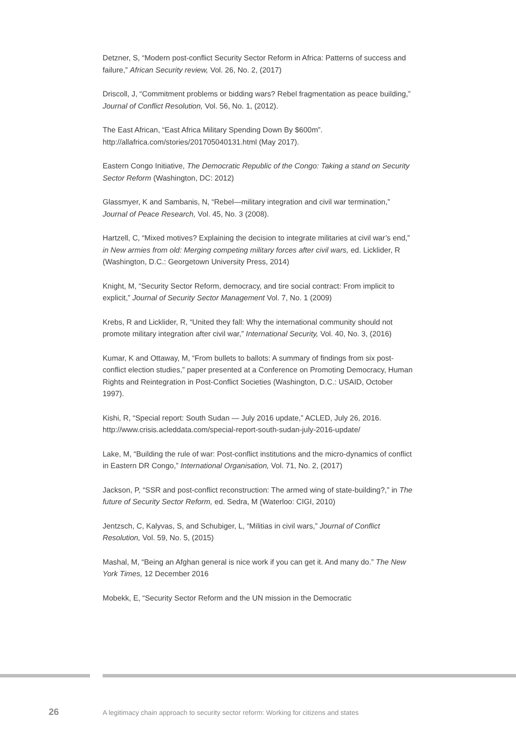Detzner, S, “Modern post-conflict Security Sector Reform in Africa: Patterns of success and failure,” African Security review, Vol. 26, No. 2, (2017)
Driscoll, J, “Commitment problems or bidding wars? Rebel fragmentation as peace building,” Journal of Conflict Resolution, Vol. 56, No. 1, (2012).
The East African, “East Africa Military Spending Down By $600m”. http://allafrica.com/stories/201705040131.html (May 2017).
Eastern Congo Initiative, The Democratic Republic of the Congo: Taking a stand on Security Sector Reform (Washington, DC: 2012)
Glassmyer, K and Sambanis, N, “Rebel—military integration and civil war termination,” Journal of Peace Research, Vol. 45, No. 3 (2008).
Hartzell, C, “Mixed motives? Explaining the decision to integrate militaries at civil war’s end,” in New armies from old: Merging competing military forces after civil wars, ed. Licklider, R (Washington, D.C.: Georgetown University Press, 2014)
Knight, M, “Security Sector Reform, democracy, and tire social contract: From implicit to explicit,” Journal of Security Sector Management Vol. 7, No. 1 (2009)
Krebs, R and Licklider, R, “United they fall: Why the international community should not promote military integration after civil war,” International Security, Vol. 40, No. 3, (2016)
Kumar, K and Ottaway, M, “From bullets to ballots: A summary of findings from six post-conflict election studies,” paper presented at a Conference on Promoting Democracy, Human Rights and Reintegration in Post-Conflict Societies (Washington, D.C.: USAID, October 1997).
Kishi, R, “Special report: South Sudan — July 2016 update,” ACLED, July 26, 2016. http://www.crisis.acleddata.com/special-report-south-sudan-july-2016-update/
Lake, M, “Building the rule of war: Post-conflict institutions and the micro-dynamics of conflict in Eastern DR Congo,” International Organisation, Vol. 71, No. 2, (2017)
Jackson, P, “SSR and post-conflict reconstruction: The armed wing of state-building?,” in The future of Security Sector Reform, ed. Sedra, M (Waterloo: CIGI, 2010)
Jentzsch, C, Kalyvas, S, and Schubiger, L, “Militias in civil wars,” Journal of Conflict Resolution, Vol. 59, No. 5, (2015)
Mashal, M, “Being an Afghan general is nice work if you can get it. And many do.” The New York Times, 12 December 2016
Mobekk, E, “Security Sector Reform and the UN mission in the Democratic
26
A legitimacy chain approach to security sector reform: Working for citizens and states